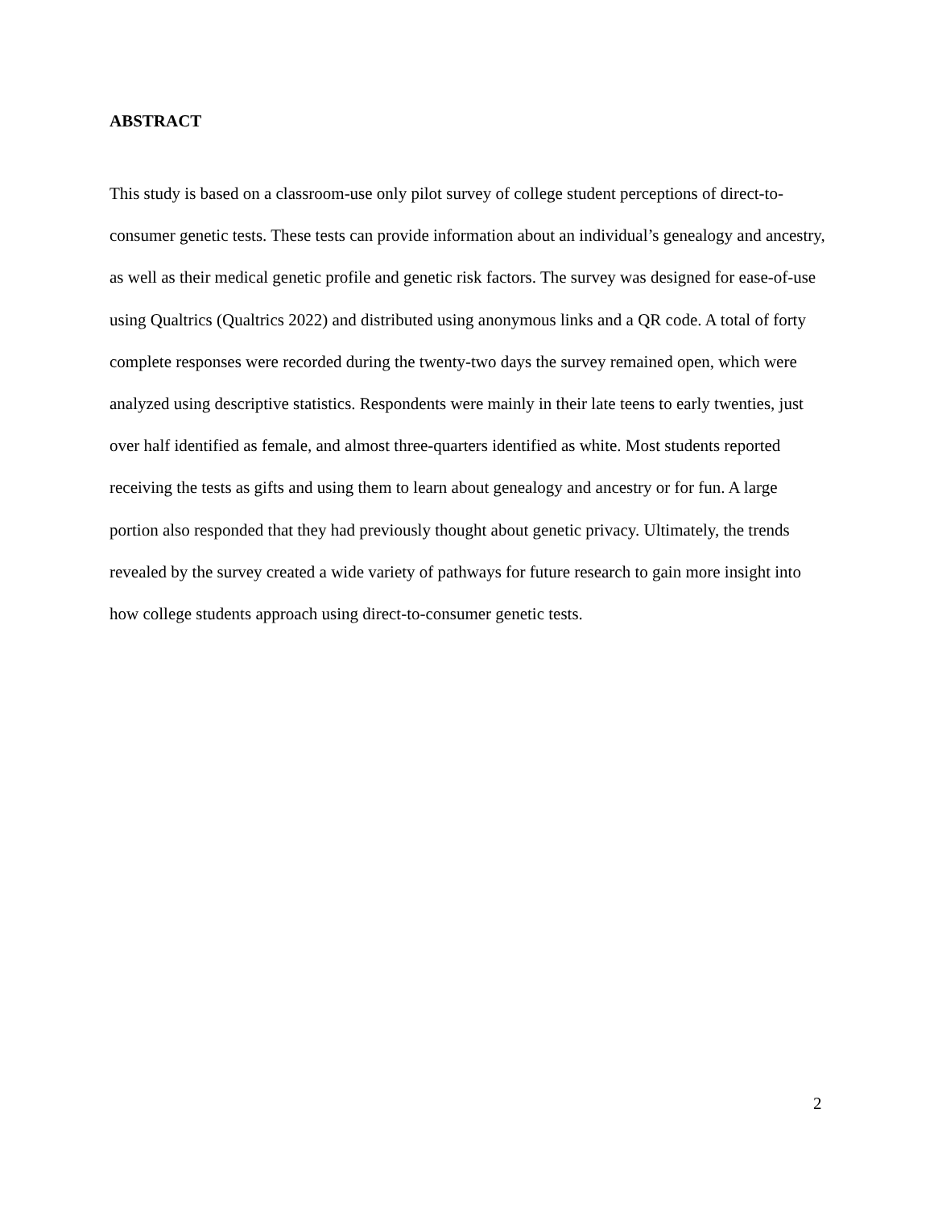ABSTRACT
This study is based on a classroom-use only pilot survey of college student perceptions of direct-to-consumer genetic tests. These tests can provide information about an individual’s genealogy and ancestry, as well as their medical genetic profile and genetic risk factors. The survey was designed for ease-of-use using Qualtrics (Qualtrics 2022) and distributed using anonymous links and a QR code. A total of forty complete responses were recorded during the twenty-two days the survey remained open, which were analyzed using descriptive statistics. Respondents were mainly in their late teens to early twenties, just over half identified as female, and almost three-quarters identified as white. Most students reported receiving the tests as gifts and using them to learn about genealogy and ancestry or for fun. A large portion also responded that they had previously thought about genetic privacy. Ultimately, the trends revealed by the survey created a wide variety of pathways for future research to gain more insight into how college students approach using direct-to-consumer genetic tests.
2